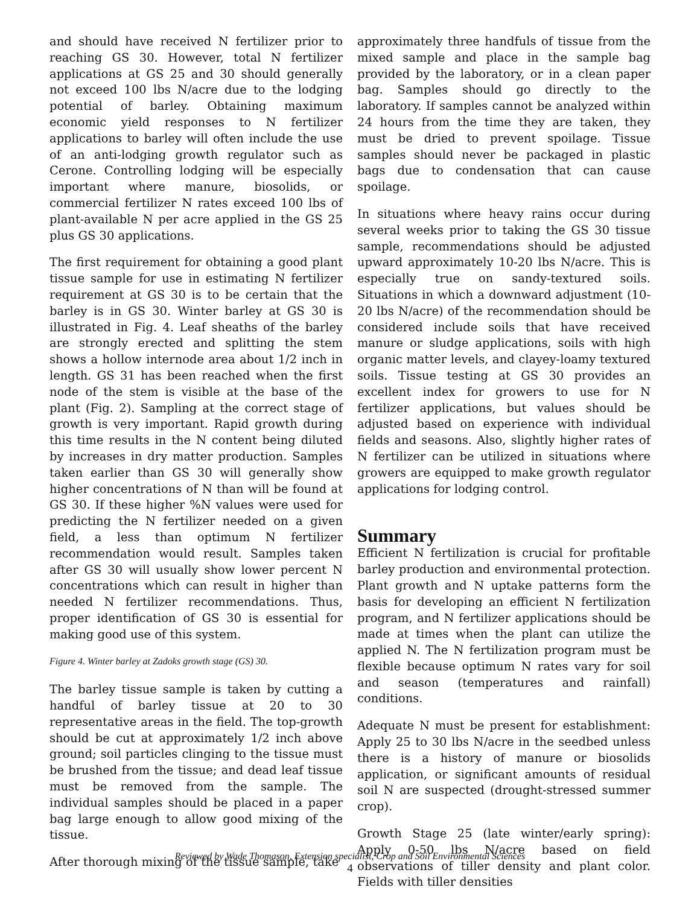and should have received N fertilizer prior to reaching GS 30. However, total N fertilizer applications at GS 25 and 30 should generally not exceed 100 lbs N/acre due to the lodging potential of barley. Obtaining maximum economic yield responses to N fertilizer applications to barley will often include the use of an anti-lodging growth regulator such as Cerone. Controlling lodging will be especially important where manure, biosolids, or commercial fertilizer N rates exceed 100 lbs of plant-available N per acre applied in the GS 25 plus GS 30 applications.
The first requirement for obtaining a good plant tissue sample for use in estimating N fertilizer requirement at GS 30 is to be certain that the barley is in GS 30. Winter barley at GS 30 is illustrated in Fig. 4. Leaf sheaths of the barley are strongly erected and splitting the stem shows a hollow internode area about 1/2 inch in length. GS 31 has been reached when the first node of the stem is visible at the base of the plant (Fig. 2). Sampling at the correct stage of growth is very important. Rapid growth during this time results in the N content being diluted by increases in dry matter production. Samples taken earlier than GS 30 will generally show higher concentrations of N than will be found at GS 30. If these higher %N values were used for predicting the N fertilizer needed on a given field, a less than optimum N fertilizer recommendation would result. Samples taken after GS 30 will usually show lower percent N concentrations which can result in higher than needed N fertilizer recommendations. Thus, proper identification of GS 30 is essential for making good use of this system.
Figure 4. Winter barley at Zadoks growth stage (GS) 30.
The barley tissue sample is taken by cutting a handful of barley tissue at 20 to 30 representative areas in the field. The top-growth should be cut at approximately 1/2 inch above ground; soil particles clinging to the tissue must be brushed from the tissue; and dead leaf tissue must be removed from the sample. The individual samples should be placed in a paper bag large enough to allow good mixing of the tissue.
After thorough mixing of the tissue sample, take
approximately three handfuls of tissue from the mixed sample and place in the sample bag provided by the laboratory, or in a clean paper bag. Samples should go directly to the laboratory. If samples cannot be analyzed within 24 hours from the time they are taken, they must be dried to prevent spoilage. Tissue samples should never be packaged in plastic bags due to condensation that can cause spoilage.
In situations where heavy rains occur during several weeks prior to taking the GS 30 tissue sample, recommendations should be adjusted upward approximately 10-20 lbs N/acre. This is especially true on sandy-textured soils. Situations in which a downward adjustment (10-20 lbs N/acre) of the recommendation should be considered include soils that have received manure or sludge applications, soils with high organic matter levels, and clayey-loamy textured soils. Tissue testing at GS 30 provides an excellent index for growers to use for N fertilizer applications, but values should be adjusted based on experience with individual fields and seasons. Also, slightly higher rates of N fertilizer can be utilized in situations where growers are equipped to make growth regulator applications for lodging control.
Summary
Efficient N fertilization is crucial for profitable barley production and environmental protection. Plant growth and N uptake patterns form the basis for developing an efficient N fertilization program, and N fertilizer applications should be made at times when the plant can utilize the applied N. The N fertilization program must be flexible because optimum N rates vary for soil and season (temperatures and rainfall) conditions.
Adequate N must be present for establishment: Apply 25 to 30 lbs N/acre in the seedbed unless there is a history of manure or biosolids application, or significant amounts of residual soil N are suspected (drought-stressed summer crop).
Growth Stage 25 (late winter/early spring): Apply 0-50 lbs N/acre based on field observations of tiller density and plant color. Fields with tiller densities
Reviewed by Wade Thomason, Extension specialist, Crop and Soil Environmental Sciences
4